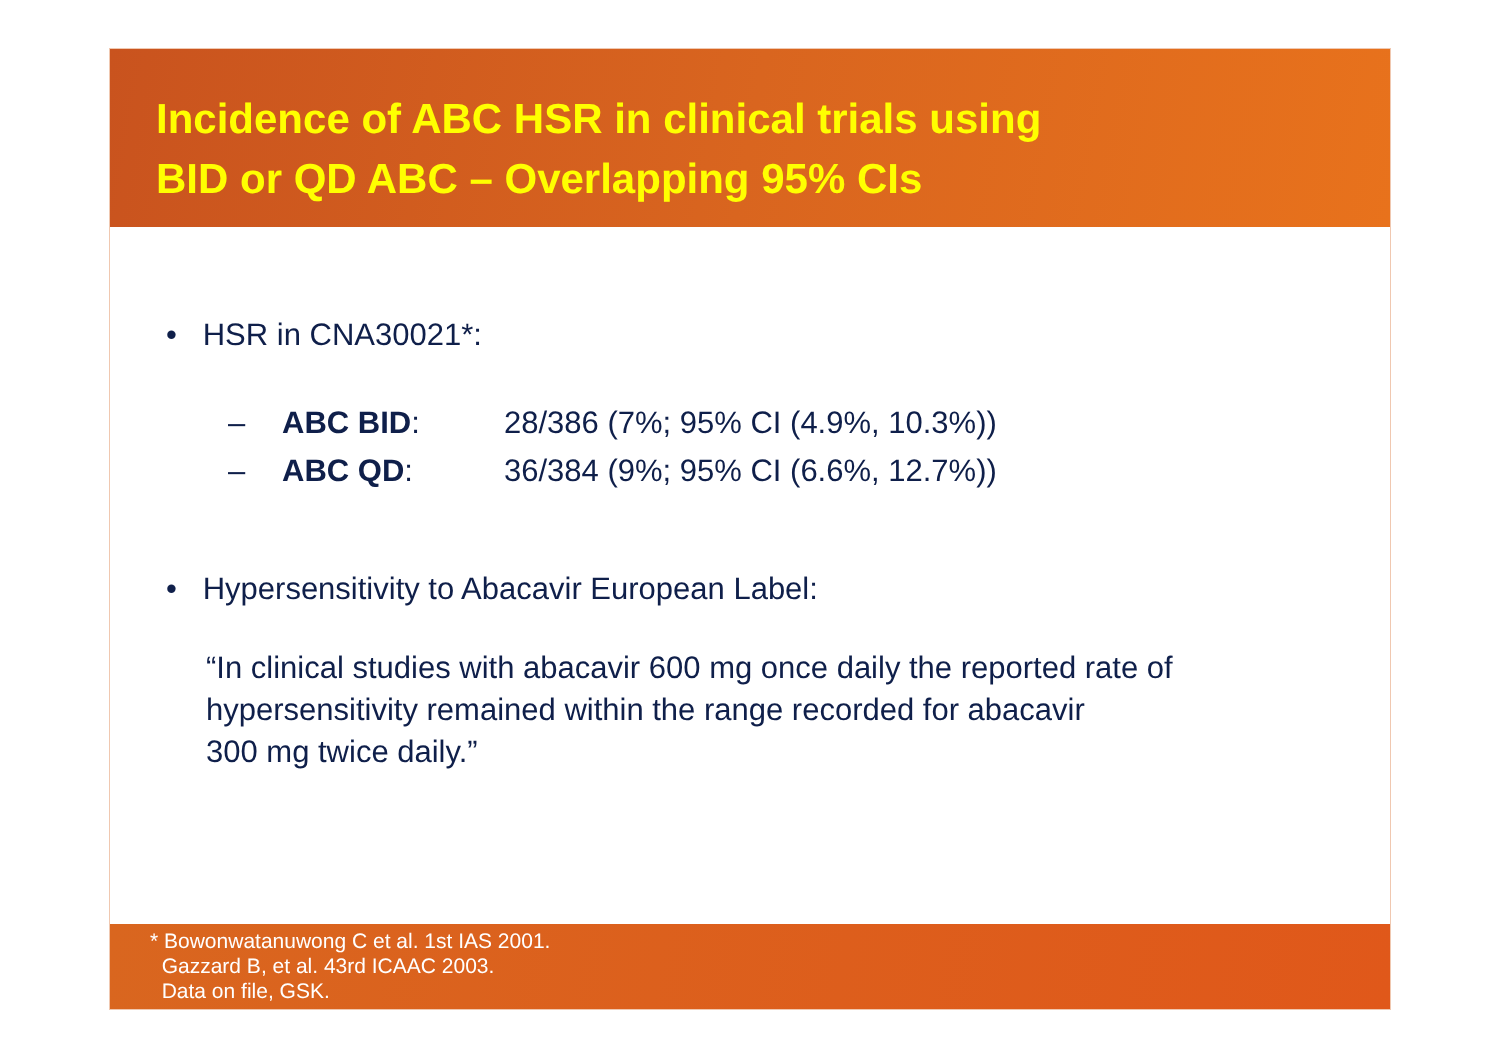Incidence of ABC HSR in clinical trials using
BID or QD ABC – Overlapping 95% CIs
• HSR in CNA30021*:
– ABC BID: 28/386 (7%; 95% CI (4.9%, 10.3%))
– ABC QD: 36/384 (9%; 95% CI (6.6%, 12.7%))
• Hypersensitivity to Abacavir European Label:
“In clinical studies with abacavir 600 mg once daily the reported rate of
hypersensitivity remained within the range recorded for abacavir
300 mg twice daily.”
* Bowonwatanuwong C et al. 1st IAS 2001.
Gazzard B, et al. 43rd ICAAC 2003.
Data on file, GSK.